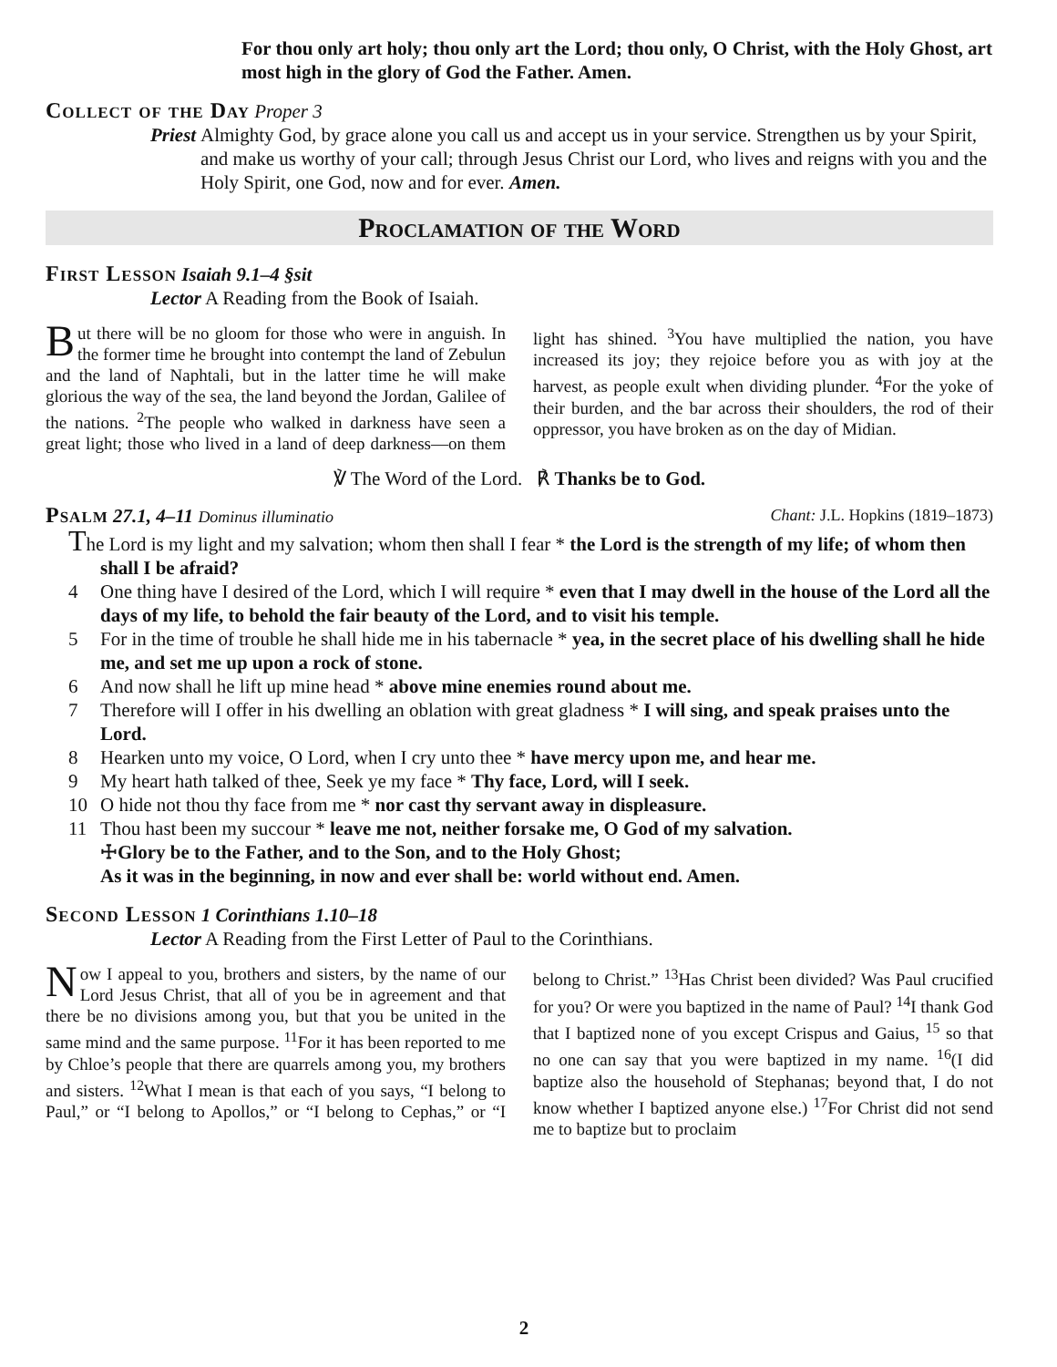For thou only art holy; thou only art the Lord; thou only, O Christ, with the Holy Ghost, art most high in the glory of God the Father. Amen.
Collect of the Day Proper 3
Priest
Almighty God, by grace alone you call us and accept us in your service. Strengthen us by your Spirit, and make us worthy of your call; through Jesus Christ our Lord, who lives and reigns with you and the Holy Spirit, one God, now and for ever. Amen.
Proclamation of the Word
First Lesson Isaiah 9.1–4 §sit
Lector A Reading from the Book of Isaiah.
But there will be no gloom for those who were in anguish. In the former time he brought into contempt the land of Zebulun and the land of Naphtali, but in the latter time he will make glorious the way of the sea, the land beyond the Jordan, Galilee of the nations. <sup>2</sup>The people who walked in darkness have seen a great light; those who lived in a land of deep darkness—on them light has shined. <sup>3</sup>You have multiplied the nation, you have increased its joy; they rejoice before you as with joy at the harvest, as people exult when dividing plunder. <sup>4</sup>For the yoke of their burden, and the bar across their shoulders, the rod of their oppressor, you have broken as on the day of Midian.
℣ The Word of the Lord. ℟ Thanks be to God.
Psalm 27.1, 4–11 Dominus illuminatio
Chant: J.L. Hopkins (1819–1873)
The Lord is my light and my salvation; whom then shall I fear * the Lord is the strength of my life; of whom then shall I be afraid?
4 One thing have I desired of the Lord, which I will require * even that I may dwell in the house of the Lord all the days of my life, to behold the fair beauty of the Lord, and to visit his temple.
5 For in the time of trouble he shall hide me in his tabernacle * yea, in the secret place of his dwelling shall he hide me, and set me up upon a rock of stone.
6 And now shall he lift up mine head * above mine enemies round about me.
7 Therefore will I offer in his dwelling an oblation with great gladness * I will sing, and speak praises unto the Lord.
8 Hearken unto my voice, O Lord, when I cry unto thee * have mercy upon me, and hear me.
9 My heart hath talked of thee, Seek ye my face * Thy face, Lord, will I seek.
10 O hide not thou thy face from me * nor cast thy servant away in displeasure.
11 Thou hast been my succour * leave me not, neither forsake me, O God of my salvation.
☩Glory be to the Father, and to the Son, and to the Holy Ghost;
As it was in the beginning, in now and ever shall be: world without end. Amen.
Second Lesson 1 Corinthians 1.10–18
Lector A Reading from the First Letter of Paul to the Corinthians.
Now I appeal to you, brothers and sisters, by the name of our Lord Jesus Christ, that all of you be in agreement and that there be no divisions among you, but that you be united in the same mind and the same purpose. <sup>11</sup>For it has been reported to me by Chloe’s people that there are quarrels among you, my brothers and sisters. <sup>12</sup>What I mean is that each of you says, “I belong to Paul,” or “I belong to Apollos,” or “I belong to Cephas,” or “I belong to Christ.” <sup>13</sup>Has Christ been divided? Was Paul crucified for you? Or were you baptized in the name of Paul? <sup>14</sup>I thank God that I baptized none of you except Crispus and Gaius, <sup>15</sup> so that no one can say that you were baptized in my name. <sup>16</sup>(I did baptize also the household of Stephanas; beyond that, I do not know whether I baptized anyone else.) <sup>17</sup>For Christ did not send me to baptize but to proclaim
2